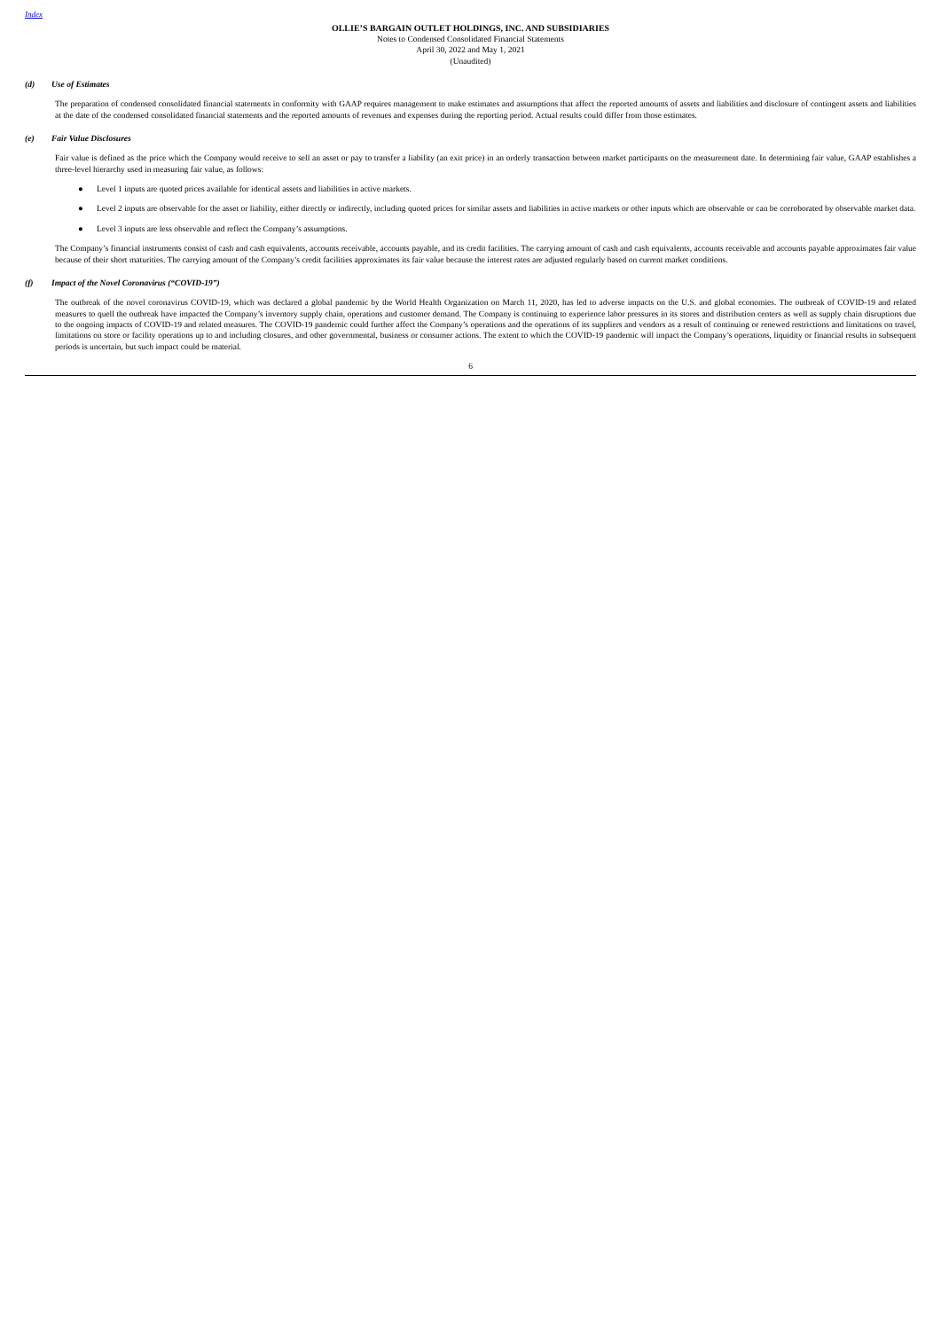Index
OLLIE’S BARGAIN OUTLET HOLDINGS, INC. AND SUBSIDIARIES
Notes to Condensed Consolidated Financial Statements
April 30, 2022 and May 1, 2021
(Unaudited)
(d) Use of Estimates
The preparation of condensed consolidated financial statements in conformity with GAAP requires management to make estimates and assumptions that affect the reported amounts of assets and liabilities and disclosure of contingent assets and liabilities at the date of the condensed consolidated financial statements and the reported amounts of revenues and expenses during the reporting period. Actual results could differ from those estimates.
(e) Fair Value Disclosures
Fair value is defined as the price which the Company would receive to sell an asset or pay to transfer a liability (an exit price) in an orderly transaction between market participants on the measurement date. In determining fair value, GAAP establishes a three-level hierarchy used in measuring fair value, as follows:
● Level 1 inputs are quoted prices available for identical assets and liabilities in active markets.
● Level 2 inputs are observable for the asset or liability, either directly or indirectly, including quoted prices for similar assets and liabilities in active markets or other inputs which are observable or can be corroborated by observable market data.
● Level 3 inputs are less observable and reflect the Company’s assumptions.
The Company’s financial instruments consist of cash and cash equivalents, accounts receivable, accounts payable, and its credit facilities. The carrying amount of cash and cash equivalents, accounts receivable and accounts payable approximates fair value because of their short maturities. The carrying amount of the Company’s credit facilities approximates its fair value because the interest rates are adjusted regularly based on current market conditions.
(f) Impact of the Novel Coronavirus (“COVID-19”)
The outbreak of the novel coronavirus COVID-19, which was declared a global pandemic by the World Health Organization on March 11, 2020, has led to adverse impacts on the U.S. and global economies. The outbreak of COVID-19 and related measures to quell the outbreak have impacted the Company’s inventory supply chain, operations and customer demand. The Company is continuing to experience labor pressures in its stores and distribution centers as well as supply chain disruptions due to the ongoing impacts of COVID-19 and related measures. The COVID-19 pandemic could further affect the Company’s operations and the operations of its suppliers and vendors as a result of continuing or renewed restrictions and limitations on travel, limitations on store or facility operations up to and including closures, and other governmental, business or consumer actions. The extent to which the COVID-19 pandemic will impact the Company’s operations, liquidity or financial results in subsequent periods is uncertain, but such impact could be material.
6